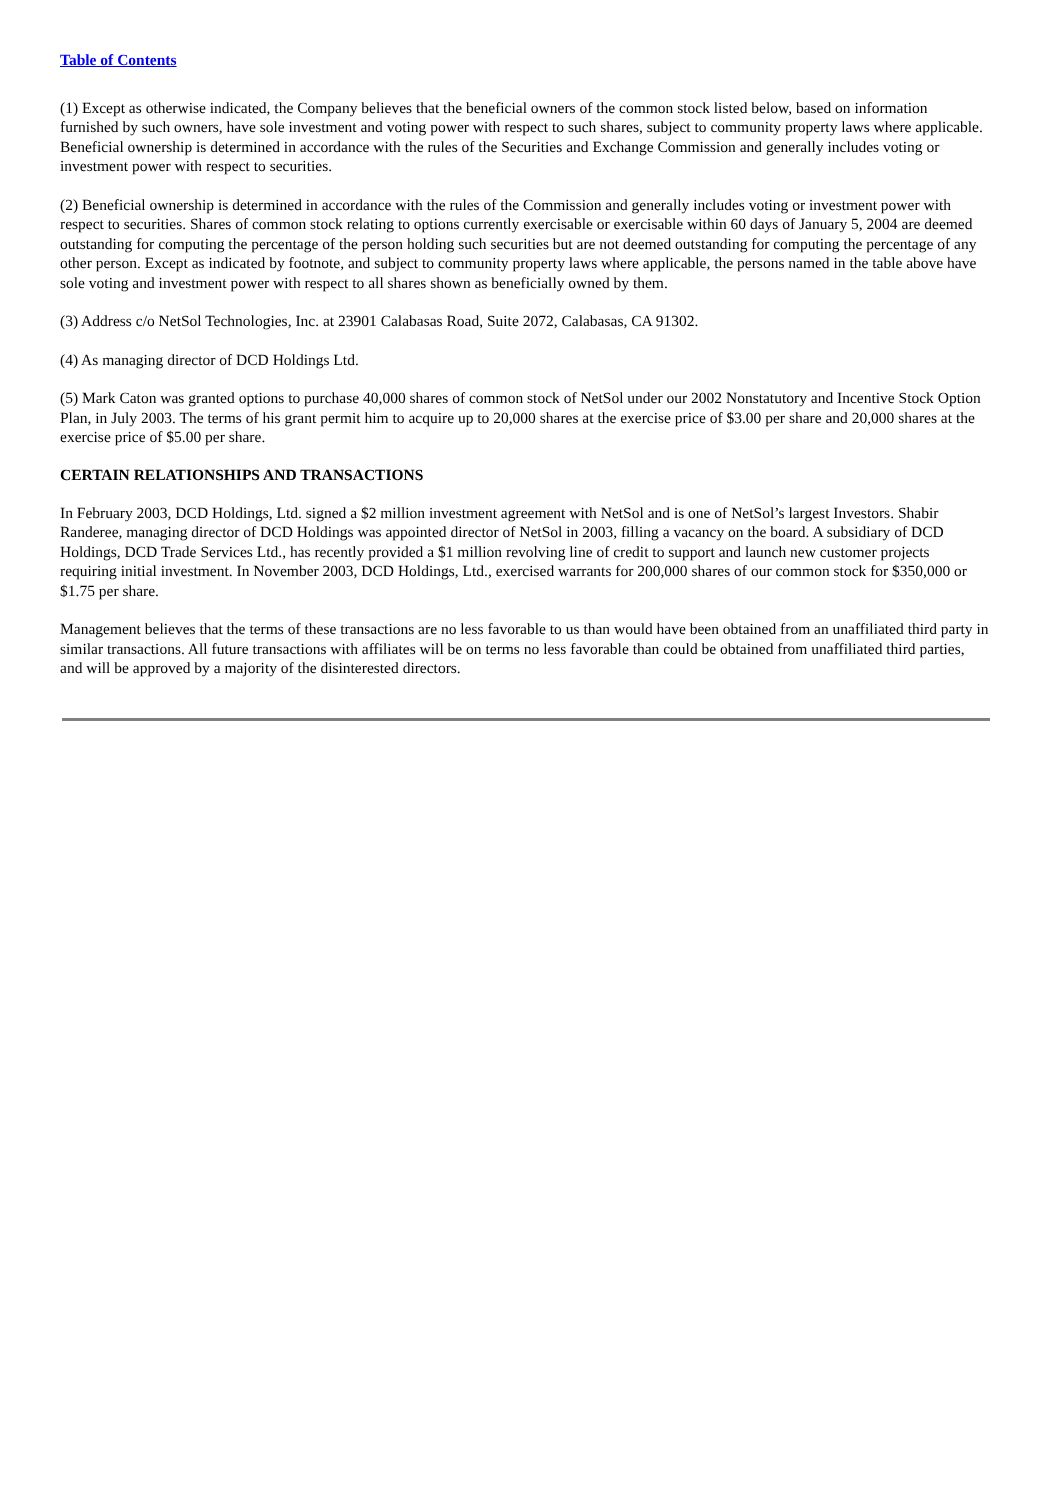Table of Contents
(1) Except as otherwise indicated, the Company believes that the beneficial owners of the common stock listed below, based on information furnished by such owners, have sole investment and voting power with respect to such shares, subject to community property laws where applicable. Beneficial ownership is determined in accordance with the rules of the Securities and Exchange Commission and generally includes voting or investment power with respect to securities.
(2) Beneficial ownership is determined in accordance with the rules of the Commission and generally includes voting or investment power with respect to securities. Shares of common stock relating to options currently exercisable or exercisable within 60 days of January 5, 2004 are deemed outstanding for computing the percentage of the person holding such securities but are not deemed outstanding for computing the percentage of any other person. Except as indicated by footnote, and subject to community property laws where applicable, the persons named in the table above have sole voting and investment power with respect to all shares shown as beneficially owned by them.
(3) Address c/o NetSol Technologies, Inc. at 23901 Calabasas Road, Suite 2072, Calabasas, CA 91302.
(4) As managing director of DCD Holdings Ltd.
(5) Mark Caton was granted options to purchase 40,000 shares of common stock of NetSol under our 2002 Nonstatutory and Incentive Stock Option Plan, in July 2003. The terms of his grant permit him to acquire up to 20,000 shares at the exercise price of $3.00 per share and 20,000 shares at the exercise price of $5.00 per share.
CERTAIN RELATIONSHIPS AND TRANSACTIONS
In February 2003, DCD Holdings, Ltd. signed a $2 million investment agreement with NetSol and is one of NetSol’s largest Investors. Shabir Randeree, managing director of DCD Holdings was appointed director of NetSol in 2003, filling a vacancy on the board. A subsidiary of DCD Holdings, DCD Trade Services Ltd., has recently provided a $1 million revolving line of credit to support and launch new customer projects requiring initial investment. In November 2003, DCD Holdings, Ltd., exercised warrants for 200,000 shares of our common stock for $350,000 or $1.75 per share.
Management believes that the terms of these transactions are no less favorable to us than would have been obtained from an unaffiliated third party in similar transactions. All future transactions with affiliates will be on terms no less favorable than could be obtained from unaffiliated third parties, and will be approved by a majority of the disinterested directors.